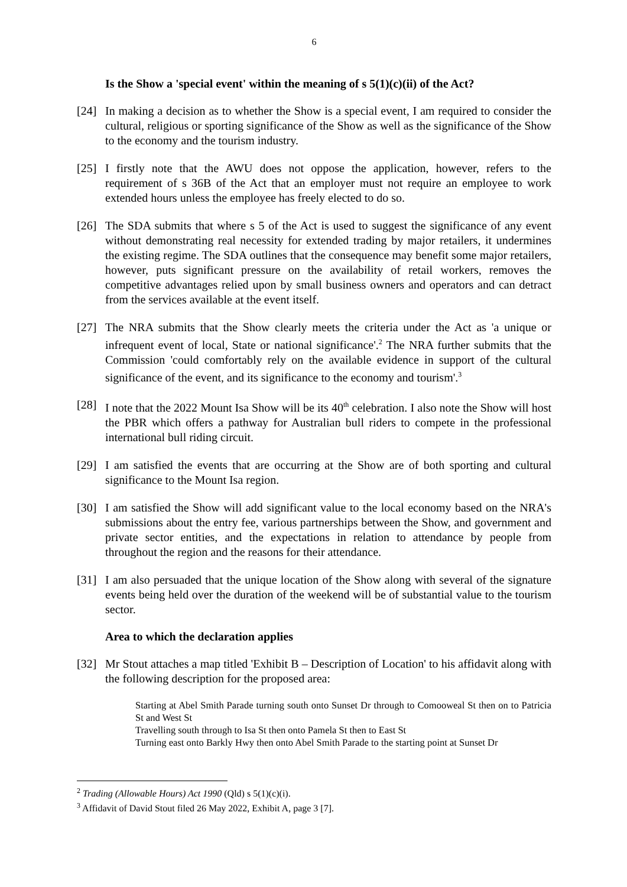6
Is the Show a 'special event' within the meaning of s 5(1)(c)(ii) of the Act?
[24] In making a decision as to whether the Show is a special event, I am required to consider the cultural, religious or sporting significance of the Show as well as the significance of the Show to the economy and the tourism industry.
[25] I firstly note that the AWU does not oppose the application, however, refers to the requirement of s 36B of the Act that an employer must not require an employee to work extended hours unless the employee has freely elected to do so.
[26] The SDA submits that where s 5 of the Act is used to suggest the significance of any event without demonstrating real necessity for extended trading by major retailers, it undermines the existing regime. The SDA outlines that the consequence may benefit some major retailers, however, puts significant pressure on the availability of retail workers, removes the competitive advantages relied upon by small business owners and operators and can detract from the services available at the event itself.
[27] The NRA submits that the Show clearly meets the criteria under the Act as 'a unique or infrequent event of local, State or national significance'.<sup>2</sup> The NRA further submits that the Commission 'could comfortably rely on the available evidence in support of the cultural significance of the event, and its significance to the economy and tourism'.<sup>3</sup>
[28] I note that the 2022 Mount Isa Show will be its 40<sup>th</sup> celebration. I also note the Show will host the PBR which offers a pathway for Australian bull riders to compete in the professional international bull riding circuit.
[29] I am satisfied the events that are occurring at the Show are of both sporting and cultural significance to the Mount Isa region.
[30] I am satisfied the Show will add significant value to the local economy based on the NRA's submissions about the entry fee, various partnerships between the Show, and government and private sector entities, and the expectations in relation to attendance by people from throughout the region and the reasons for their attendance.
[31] I am also persuaded that the unique location of the Show along with several of the signature events being held over the duration of the weekend will be of substantial value to the tourism sector.
Area to which the declaration applies
[32] Mr Stout attaches a map titled 'Exhibit B – Description of Location' to his affidavit along with the following description for the proposed area:
Starting at Abel Smith Parade turning south onto Sunset Dr through to Comooweal St then on to Patricia St and West St
Travelling south through to Isa St then onto Pamela St then to East St
Turning east onto Barkly Hwy then onto Abel Smith Parade to the starting point at Sunset Dr
<sup>2</sup> Trading (Allowable Hours) Act 1990 (Qld) s 5(1)(c)(i).
<sup>3</sup> Affidavit of David Stout filed 26 May 2022, Exhibit A, page 3 [7].